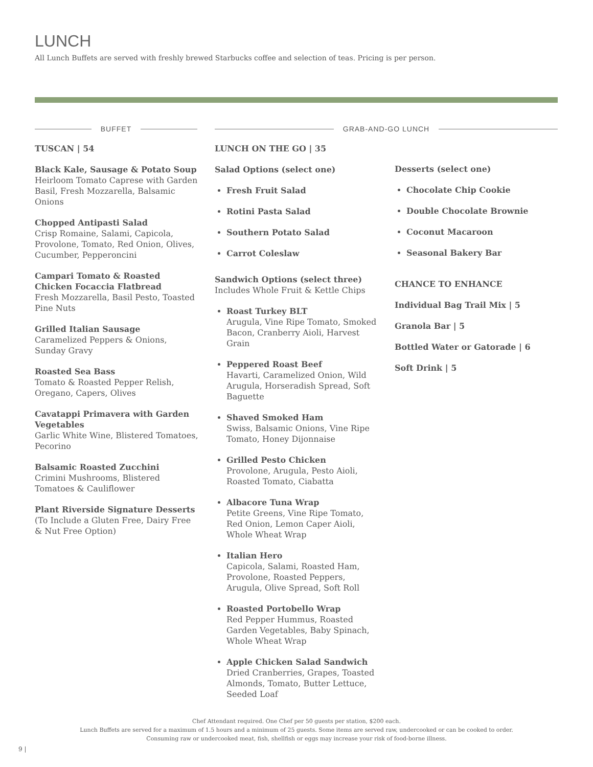LUNCH
All Lunch Buffets are served with freshly brewed Starbucks coffee and selection of teas. Pricing is per person.
BUFFET GRAB-AND-GO LUNCH
TUSCAN | 54
Black Kale, Sausage & Potato Soup
Heirloom Tomato Caprese with Garden Basil, Fresh Mozzarella, Balsamic Onions
Chopped Antipasti Salad
Crisp Romaine, Salami, Capicola, Provolone, Tomato, Red Onion, Olives, Cucumber, Pepperoncini
Campari Tomato & Roasted Chicken Focaccia Flatbread
Fresh Mozzarella, Basil Pesto, Toasted Pine Nuts
Grilled Italian Sausage
Caramelized Peppers & Onions, Sunday Gravy
Roasted Sea Bass
Tomato & Roasted Pepper Relish, Oregano, Capers, Olives
Cavatappi Primavera with Garden Vegetables
Garlic White Wine, Blistered Tomatoes, Pecorino
Balsamic Roasted Zucchini
Crimini Mushrooms, Blistered Tomatoes & Cauliflower
Plant Riverside Signature Desserts
(To Include a Gluten Free, Dairy Free & Nut Free Option)
LUNCH ON THE GO | 35
Salad Options (select one)
Fresh Fruit Salad
Rotini Pasta Salad
Southern Potato Salad
Carrot Coleslaw
Sandwich Options (select three)
Includes Whole Fruit & Kettle Chips
Roast Turkey BLT
Arugula, Vine Ripe Tomato, Smoked Bacon, Cranberry Aioli, Harvest Grain
Peppered Roast Beef
Havarti, Caramelized Onion, Wild Arugula, Horseradish Spread, Soft Baguette
Shaved Smoked Ham
Swiss, Balsamic Onions, Vine Ripe Tomato, Honey Dijonnaise
Grilled Pesto Chicken
Provolone, Arugula, Pesto Aioli, Roasted Tomato, Ciabatta
Albacore Tuna Wrap
Petite Greens, Vine Ripe Tomato, Red Onion, Lemon Caper Aioli, Whole Wheat Wrap
Italian Hero
Capicola, Salami, Roasted Ham, Provolone, Roasted Peppers, Arugula, Olive Spread, Soft Roll
Roasted Portobello Wrap
Red Pepper Hummus, Roasted Garden Vegetables, Baby Spinach, Whole Wheat Wrap
Apple Chicken Salad Sandwich
Dried Cranberries, Grapes, Toasted Almonds, Tomato, Butter Lettuce, Seeded Loaf
Desserts (select one)
Chocolate Chip Cookie
Double Chocolate Brownie
Coconut Macaroon
Seasonal Bakery Bar
CHANCE TO ENHANCE
Individual Bag Trail Mix | 5
Granola Bar | 5
Bottled Water or Gatorade | 6
Soft Drink | 5
Chef Attendant required. One Chef per 50 guests per station, $200 each.
Lunch Buffets are served for a maximum of 1.5 hours and a minimum of 25 guests. Some items are served raw, undercooked or can be cooked to order.
Consuming raw or undercooked meat, fish, shellfish or eggs may increase your risk of food-borne illness.
9 |